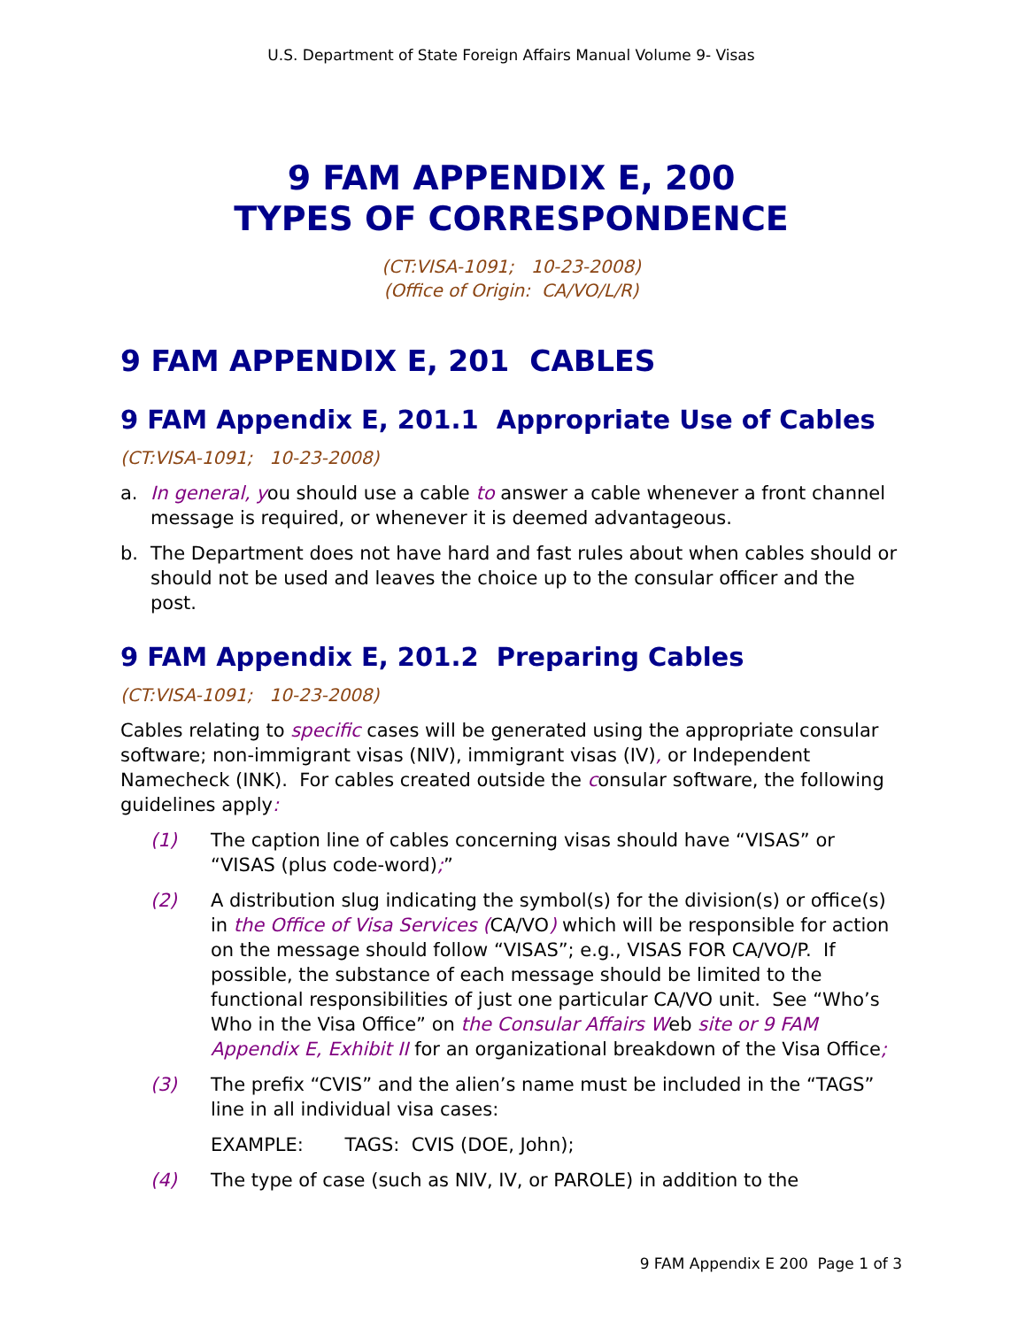U.S. Department of State Foreign Affairs Manual Volume 9- Visas
9 FAM APPENDIX E, 200
TYPES OF CORRESPONDENCE
(CT:VISA-1091; 10-23-2008)
(Office of Origin: CA/VO/L/R)
9 FAM APPENDIX E, 201 CABLES
9 FAM Appendix E, 201.1 Appropriate Use of Cables
(CT:VISA-1091; 10-23-2008)
a. In general, you should use a cable to answer a cable whenever a front channel message is required, or whenever it is deemed advantageous.
b. The Department does not have hard and fast rules about when cables should or should not be used and leaves the choice up to the consular officer and the post.
9 FAM Appendix E, 201.2 Preparing Cables
(CT:VISA-1091; 10-23-2008)
Cables relating to specific cases will be generated using the appropriate consular software; non-immigrant visas (NIV), immigrant visas (IV), or Independent Namecheck (INK). For cables created outside the consular software, the following guidelines apply:
(1) The caption line of cables concerning visas should have “VISAS” or “VISAS (plus code-word);”
(2) A distribution slug indicating the symbol(s) for the division(s) or office(s) in the Office of Visa Services (CA/VO) which will be responsible for action on the message should follow “VISAS”; e.g., VISAS FOR CA/VO/P. If possible, the substance of each message should be limited to the functional responsibilities of just one particular CA/VO unit. See “Who’s Who in the Visa Office” on the Consular Affairs Web site or 9 FAM Appendix E, Exhibit II for an organizational breakdown of the Visa Office;
(3) The prefix “CVIS” and the alien’s name must be included in the “TAGS” line in all individual visa cases:
EXAMPLE: TAGS: CVIS (DOE, John);
(4) The type of case (such as NIV, IV, or PAROLE) in addition to the
9 FAM Appendix E 200 Page 1 of 3